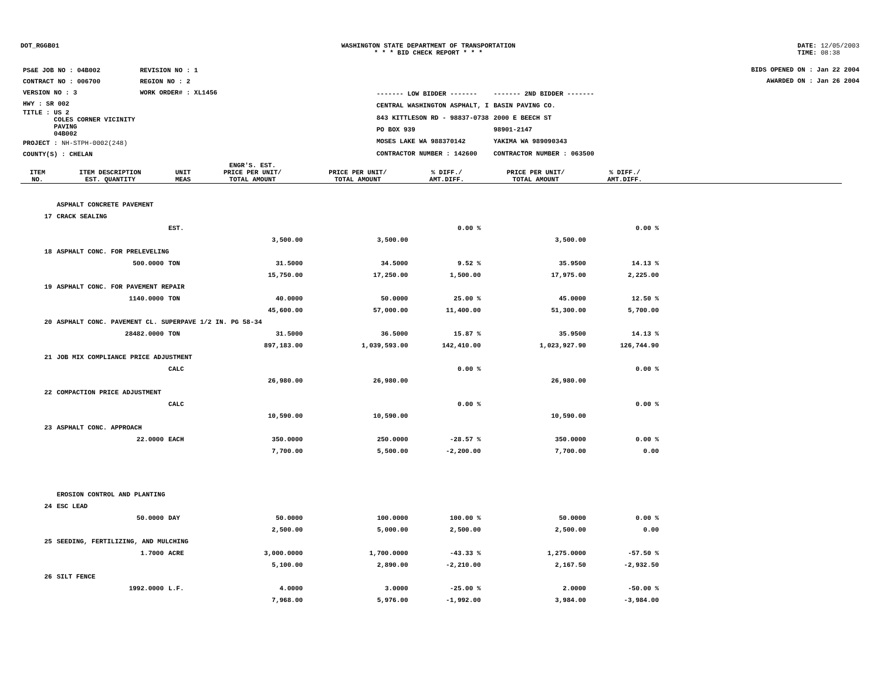DOT_RGGB01 WASHINGTON STATE DEPARTMENT OF TRANSPORTATION
* * * BID CHECK REPORT * * *
DATE: 12/05/2003
TIME: 08:38
| PS&E JOB NO : 04B002 | REVISION NO : 1 |
| CONTRACT NO : 006700 | REGION NO : 2 |
| VERSION NO : 3 | WORK ORDER# : XL1456 |
| HWY : SR 002 | |
| TITLE : US 2 COLES CORNER VICINITY PAVING 04B002 | |
| PROJECT : NH-STPH-0002(248) | |
| COUNTY(S) : CHELAN | |
| ------- LOW BIDDER ------- | ------- 2ND BIDDER ------- |
| CENTRAL WASHINGTON ASPHALT, I | BASIN PAVING CO. |
| 843 KITTLESON RD - 98837-0738 | 2000 E BEECH ST |
| PO BOX 939 | 98901-2147 |
| MOSES LAKE WA 988370142 | YAKIMA WA 989090343 |
| CONTRACTOR NUMBER : 142600 | CONTRACTOR NUMBER : 063500 |
BIDS OPENED ON : Jan 22 2004
AWARDED ON : Jan 26 2004
| ITEM NO. | ITEM DESCRIPTION EST. QUANTITY | UNIT MEAS | ENGR'S. EST. PRICE PER UNIT/ TOTAL AMOUNT | PRICE PER UNIT/ TOTAL AMOUNT | % DIFF./ AMT.DIFF. | PRICE PER UNIT/ TOTAL AMOUNT | % DIFF./ AMT.DIFF. | |
| --- | --- | --- | --- | --- | --- | --- | --- | --- |
| | ASPHALT CONCRETE PAVEMENT | | | | | | | |
| 17 | CRACK SEALING | | | | | | | |
| | | EST. | | | 0.00 % | | 0.00 % | |
| | | | 3,500.00 | 3,500.00 | | 3,500.00 | | |
| 18 | ASPHALT CONC. FOR PRELEVELING | | | | | | | |
| | 500.0000 | TON | 31.5000 | 34.5000 | 9.52 % | 35.9500 | 14.13 % | |
| | | | 15,750.00 | 17,250.00 | 1,500.00 | 17,975.00 | 2,225.00 | |
| 19 | ASPHALT CONC. FOR PAVEMENT REPAIR | | | | | | | |
| | 1140.0000 | TON | 40.0000 | 50.0000 | 25.00 % | 45.0000 | 12.50 % | |
| | | | 45,600.00 | 57,000.00 | 11,400.00 | 51,300.00 | 5,700.00 | |
| 20 | ASPHALT CONC. PAVEMENT CL. SUPERPAVE 1/2 IN. PG 58-34 | | | | | | | |
| | 28482.0000 | TON | 31.5000 | 36.5000 | 15.87 % | 35.9500 | 14.13 % | |
| | | | 897,183.00 | 1,039,593.00 | 142,410.00 | 1,023,927.90 | 126,744.90 | |
| 21 | JOB MIX COMPLIANCE PRICE ADJUSTMENT | | | | | | | |
| | | CALC | | | 0.00 % | | 0.00 % | |
| | | | 26,980.00 | 26,980.00 | | 26,980.00 | | |
| 22 | COMPACTION PRICE ADJUSTMENT | | | | | | | |
| | | CALC | | | 0.00 % | | 0.00 % | |
| | | | 10,590.00 | 10,590.00 | | 10,590.00 | | |
| 23 | ASPHALT CONC. APPROACH | | | | | | | |
| | 22.0000 | EACH | 350.0000 | 250.0000 | -28.57 % | 350.0000 | 0.00 % | |
| | | | 7,700.00 | 5,500.00 | -2,200.00 | 7,700.00 | 0.00 | |
| | EROSION CONTROL AND PLANTING | | | | | | | |
| 24 | ESC LEAD | | | | | | | |
| | 50.0000 | DAY | 50.0000 | 100.0000 | 100.00 % | 50.0000 | 0.00 % | |
| | | | 2,500.00 | 5,000.00 | 2,500.00 | 2,500.00 | 0.00 | |
| 25 | SEEDING, FERTILIZING, AND MULCHING | | | | | | | |
| | 1.7000 | ACRE | 3,000.0000 | 1,700.0000 | -43.33 % | 1,275.0000 | -57.50 % | |
| | | | 5,100.00 | 2,890.00 | -2,210.00 | 2,167.50 | -2,932.50 | |
| 26 | SILT FENCE | | | | | | | |
| | 1992.0000 | L.F. | 4.0000 | 3.0000 | -25.00 % | 2.0000 | -50.00 % | |
| | | | 7,968.00 | 5,976.00 | -1,992.00 | 3,984.00 | -3,984.00 | |